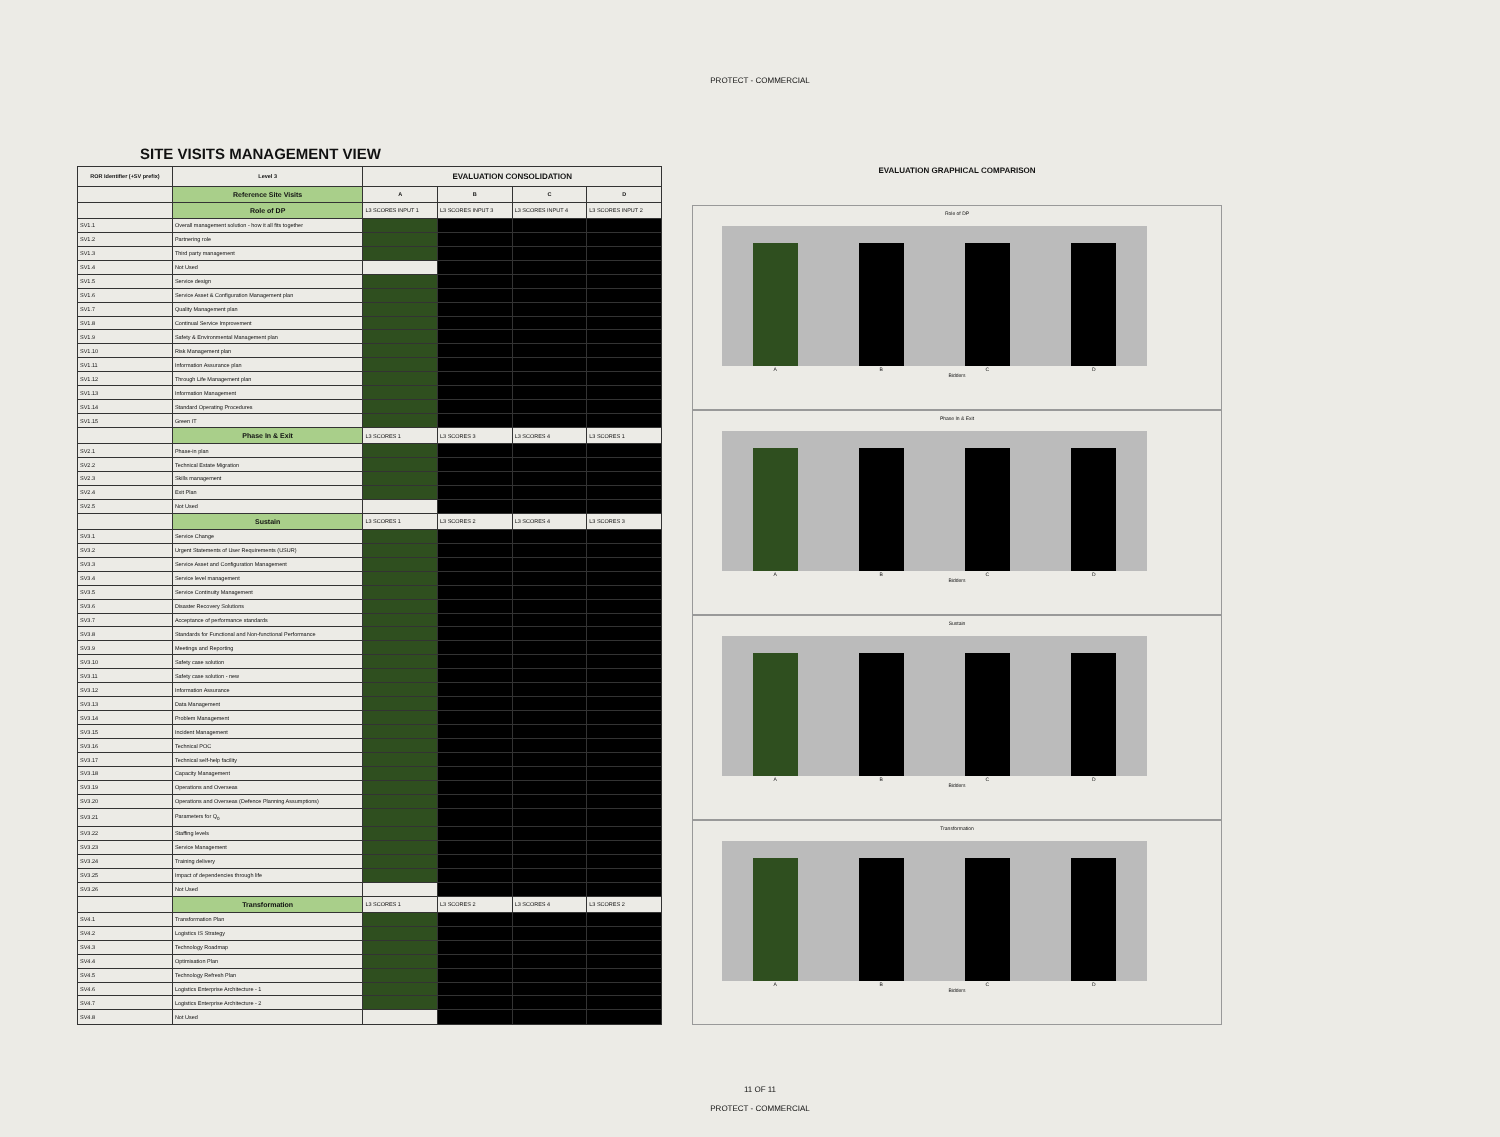PROTECT - COMMERCIAL
SITE VISITS MANAGEMENT VIEW
| ROR Identifier (+SV prefix) | Level 3 | EVALUATION CONSOLIDATION | | | |
| --- | --- | --- | --- | --- | --- |
| | Reference Site Visits | A | B | C | D |
| | Role of DP | L3 SCORES INPUT 1 | L3 SCORES INPUT 3 | L3 SCORES INPUT 4 | L3 SCORES INPUT 2 |
| SV1.1 | Overall management solution - how it all fits together | | | | |
| SV1.2 | Partnering role | | | | |
| SV1.3 | Third party management | | | | |
| SV1.4 | Not Used | | | | |
| SV1.5 | Service design | | | | |
| SV1.6 | Service Asset & Configuration Management plan | | | | |
| SV1.7 | Quality Management plan | | | | |
| SV1.8 | Continual Service Improvement | | | | |
| SV1.9 | Safety & Environmental Management plan | | | | |
| SV1.10 | Risk Management plan | | | | |
| SV1.11 | Information Assurance plan | | | | |
| SV1.12 | Through Life Management plan | | | | |
| SV1.13 | Information Management | | | | |
| SV1.14 | Standard Operating Procedures | | | | |
| SV1.15 | Green IT | | | | |
| | Phase In & Exit | L3 SCORES 1 | L3 SCORES 3 | L3 SCORES 4 | L3 SCORES 1 |
| SV2.1 | Phase-in plan | | | | |
| SV2.2 | Technical Estate Migration | | | | |
| SV2.3 | Skills management | | | | |
| SV2.4 | Exit Plan | | | | |
| SV2.5 | Not Used | | | | |
| | Sustain | L3 SCORES 1 | L3 SCORES 2 | L3 SCORES 4 | L3 SCORES 3 |
| SV3.1 | Service Change | | | | |
| SV3.2 | Urgent Statements of User Requirements (USUR) | | | | |
| SV3.3 | Service Asset and Configuration Management | | | | |
| SV3.4 | Service level management | | | | |
| SV3.5 | Service Continuity Management | | | | |
| SV3.6 | Disaster Recovery Solutions | | | | |
| SV3.7 | Acceptance of performance standards | | | | |
| SV3.8 | Standards for Functional and Non-functional Performance | | | | |
| SV3.9 | Meetings and Reporting | | | | |
| SV3.10 | Safety case solution | | | | |
| SV3.11 | Safety case solution - new | | | | |
| SV3.12 | Information Assurance | | | | |
| SV3.13 | Data Management | | | | |
| SV3.14 | Problem Management | | | | |
| SV3.15 | Incident Management | | | | |
| SV3.16 | Technical POC | | | | |
| SV3.17 | Technical self-help facility | | | | |
| SV3.18 | Capacity Management | | | | |
| SV3.19 | Operations and Overseas | | | | |
| SV3.20 | Operations and Overseas (Defence Planning Assumptions) | | | | |
| SV3.21 | Parameters for Q<sub>0</sub> | | | | |
| SV3.22 | Staffing levels | | | | |
| SV3.23 | Service Management | | | | |
| SV3.24 | Training delivery | | | | |
| SV3.25 | Impact of dependencies through life | | | | |
| SV3.26 | Not Used | | | | |
| | Transformation | L3 SCORES 1 | L3 SCORES 2 | L3 SCORES 4 | L3 SCORES 2 |
| SV4.1 | Transformation Plan | | | | |
| SV4.2 | Logistics IS Strategy | | | | |
| SV4.3 | Technology Roadmap | | | | |
| SV4.4 | Optimisation Plan | | | | |
| SV4.5 | Technology Refresh Plan | | | | |
| SV4.6 | Logistics Enterprise Architecture - 1 | | | | |
| SV4.7 | Logistics Enterprise Architecture - 2 | | | | |
| SV4.8 | Not Used | | | | |
EVALUATION GRAPHICAL COMPARISON
Role of DP
A B C D
Bidders
Phase In & Exit
A B C D
Bidders
Sustain
A B C D
Bidders
Transformation
A B C D
Bidders
11 OF 11
PROTECT - COMMERCIAL